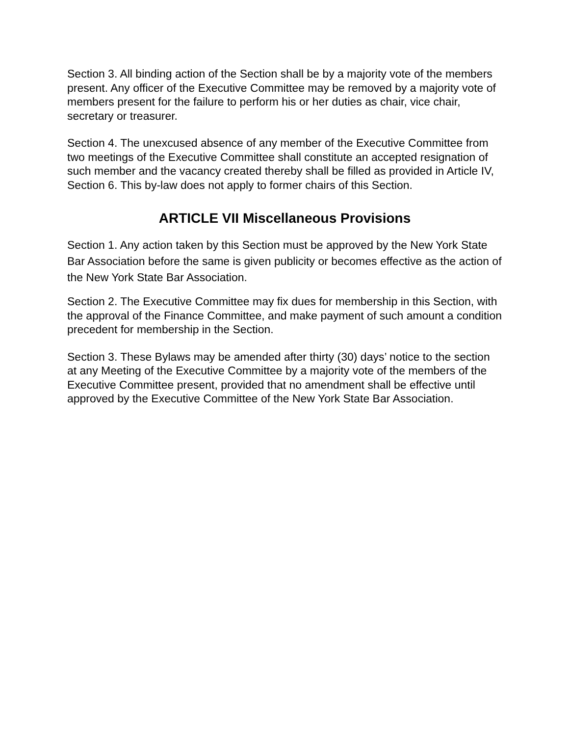Section 3. All binding action of the Section shall be by a majority vote of the members present. Any officer of the Executive Committee may be removed by a majority vote of members present for the failure to perform his or her duties as chair, vice chair, secretary or treasurer.
Section 4. The unexcused absence of any member of the Executive Committee from two meetings of the Executive Committee shall constitute an accepted resignation of such member and the vacancy created thereby shall be filled as provided in Article IV, Section 6. This by-law does not apply to former chairs of this Section.
ARTICLE VII Miscellaneous Provisions
Section 1. Any action taken by this Section must be approved by the New York State Bar Association before the same is given publicity or becomes effective as the action of the New York State Bar Association.
Section 2. The Executive Committee may fix dues for membership in this Section, with the approval of the Finance Committee, and make payment of such amount a condition precedent for membership in the Section.
Section 3. These Bylaws may be amended after thirty (30) days’ notice to the section at any Meeting of the Executive Committee by a majority vote of the members of the Executive Committee present, provided that no amendment shall be effective until approved by the Executive Committee of the New York State Bar Association.